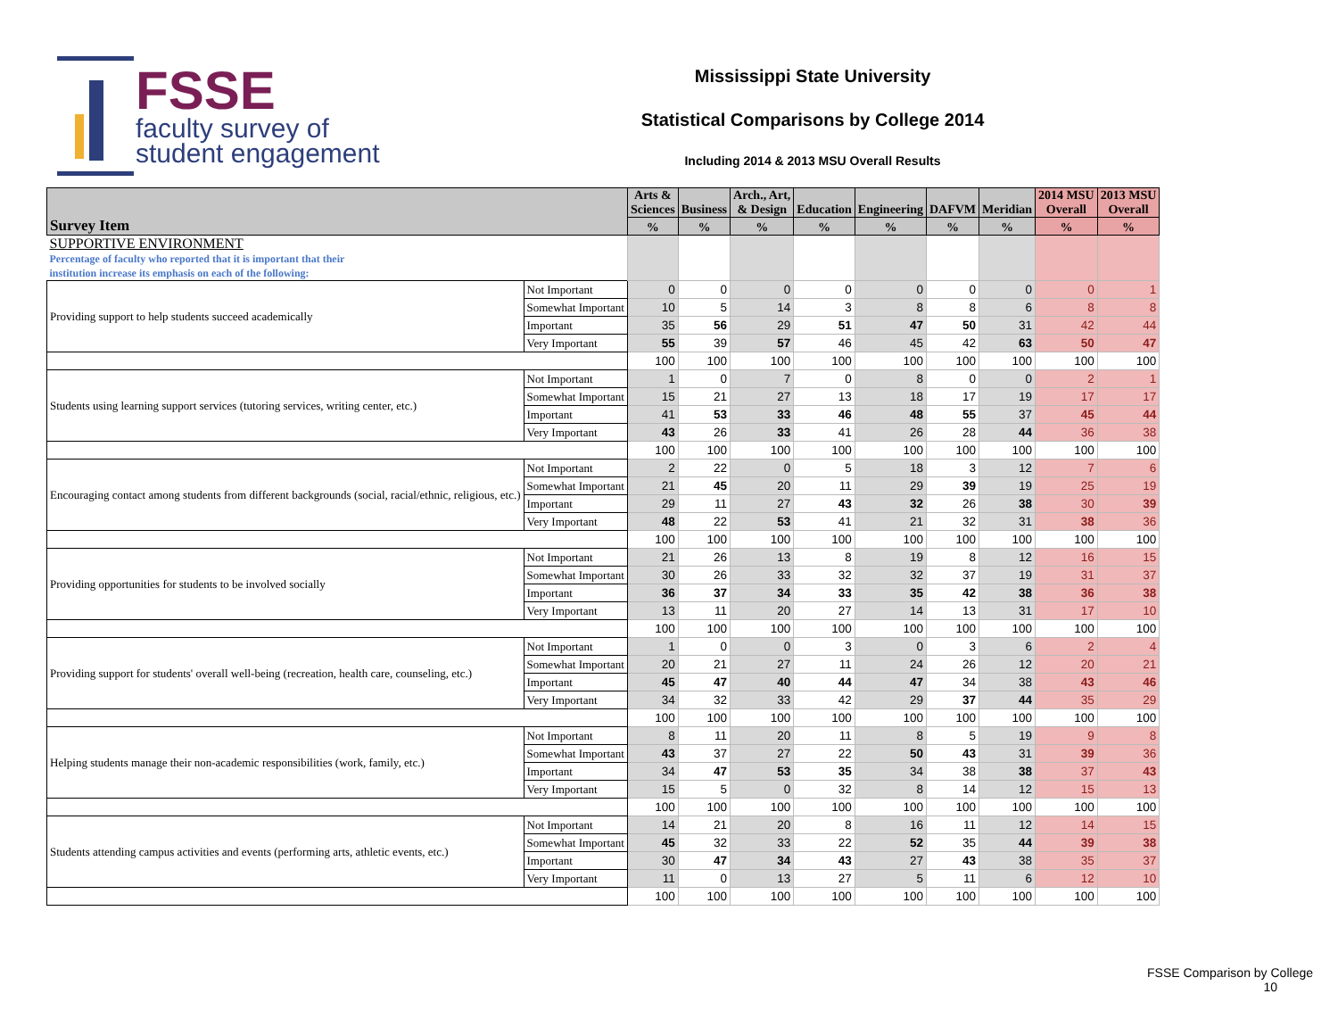FSSE
faculty survey of
student engagement
Mississippi State University
Statistical Comparisons by College 2014
Including 2014 & 2013 MSU Overall Results
| Survey Item | | Arts & Sciences | Business | Arch., Art, & Design | Education | Engineering | DAFVM | Meridian | 2014 MSU Overall | 2013 MSU Overall |
| --- | --- | --- | --- | --- | --- | --- | --- | --- | --- | --- |
| | | % | % | % | % | % | % | % | % | % |
| SUPPORTIVE ENVIRONMENT Percentage of faculty who reported that it is important that their institution increase its emphasis on each of the following: | | | | | | | | | | |
| Providing support to help students succeed academically | Not Important | 0 | 0 | 0 | 0 | 0 | 0 | 0 | 0 | 1 |
| | Somewhat Important | 10 | 5 | 14 | 3 | 8 | 8 | 6 | 8 | 8 |
| | Important | 35 | 56 | 29 | 51 | 47 | 50 | 31 | 42 | 44 |
| | Very Important | 55 | 39 | 57 | 46 | 45 | 42 | 63 | 50 | 47 |
| | | 100 | 100 | 100 | 100 | 100 | 100 | 100 | 100 | 100 |
| Students using learning support services (tutoring services, writing center, etc.) | Not Important | 1 | 0 | 7 | 0 | 8 | 0 | 0 | 2 | 1 |
| | Somewhat Important | 15 | 21 | 27 | 13 | 18 | 17 | 19 | 17 | 17 |
| | Important | 41 | 53 | 33 | 46 | 48 | 55 | 37 | 45 | 44 |
| | Very Important | 43 | 26 | 33 | 41 | 26 | 28 | 44 | 36 | 38 |
| | | 100 | 100 | 100 | 100 | 100 | 100 | 100 | 100 | 100 |
| Encouraging contact among students from different backgrounds (social, racial/ethnic, religious, etc.) | Not Important | 2 | 22 | 0 | 5 | 18 | 3 | 12 | 7 | 6 |
| | Somewhat Important | 21 | 45 | 20 | 11 | 29 | 39 | 19 | 25 | 19 |
| | Important | 29 | 11 | 27 | 43 | 32 | 26 | 38 | 30 | 39 |
| | Very Important | 48 | 22 | 53 | 41 | 21 | 32 | 31 | 38 | 36 |
| | | 100 | 100 | 100 | 100 | 100 | 100 | 100 | 100 | 100 |
| Providing opportunities for students to be involved socially | Not Important | 21 | 26 | 13 | 8 | 19 | 8 | 12 | 16 | 15 |
| | Somewhat Important | 30 | 26 | 33 | 32 | 32 | 37 | 19 | 31 | 37 |
| | Important | 36 | 37 | 34 | 33 | 35 | 42 | 38 | 36 | 38 |
| | Very Important | 13 | 11 | 20 | 27 | 14 | 13 | 31 | 17 | 10 |
| | | 100 | 100 | 100 | 100 | 100 | 100 | 100 | 100 | 100 |
| Providing support for students' overall well-being (recreation, health care, counseling, etc.) | Not Important | 1 | 0 | 0 | 3 | 0 | 3 | 6 | 2 | 4 |
| | Somewhat Important | 20 | 21 | 27 | 11 | 24 | 26 | 12 | 20 | 21 |
| | Important | 45 | 47 | 40 | 44 | 47 | 34 | 38 | 43 | 46 |
| | Very Important | 34 | 32 | 33 | 42 | 29 | 37 | 44 | 35 | 29 |
| | | 100 | 100 | 100 | 100 | 100 | 100 | 100 | 100 | 100 |
| Helping students manage their non-academic responsibilities (work, family, etc.) | Not Important | 8 | 11 | 20 | 11 | 8 | 5 | 19 | 9 | 8 |
| | Somewhat Important | 43 | 37 | 27 | 22 | 50 | 43 | 31 | 39 | 36 |
| | Important | 34 | 47 | 53 | 35 | 34 | 38 | 38 | 37 | 43 |
| | Very Important | 15 | 5 | 0 | 32 | 8 | 14 | 12 | 15 | 13 |
| | | 100 | 100 | 100 | 100 | 100 | 100 | 100 | 100 | 100 |
| Students attending campus activities and events (performing arts, athletic events, etc.) | Not Important | 14 | 21 | 20 | 8 | 16 | 11 | 12 | 14 | 15 |
| | Somewhat Important | 45 | 32 | 33 | 22 | 52 | 35 | 44 | 39 | 38 |
| | Important | 30 | 47 | 34 | 43 | 27 | 43 | 38 | 35 | 37 |
| | Very Important | 11 | 0 | 13 | 27 | 5 | 11 | 6 | 12 | 10 |
| | | 100 | 100 | 100 | 100 | 100 | 100 | 100 | 100 | 100 |
FSSE Comparison by College
10